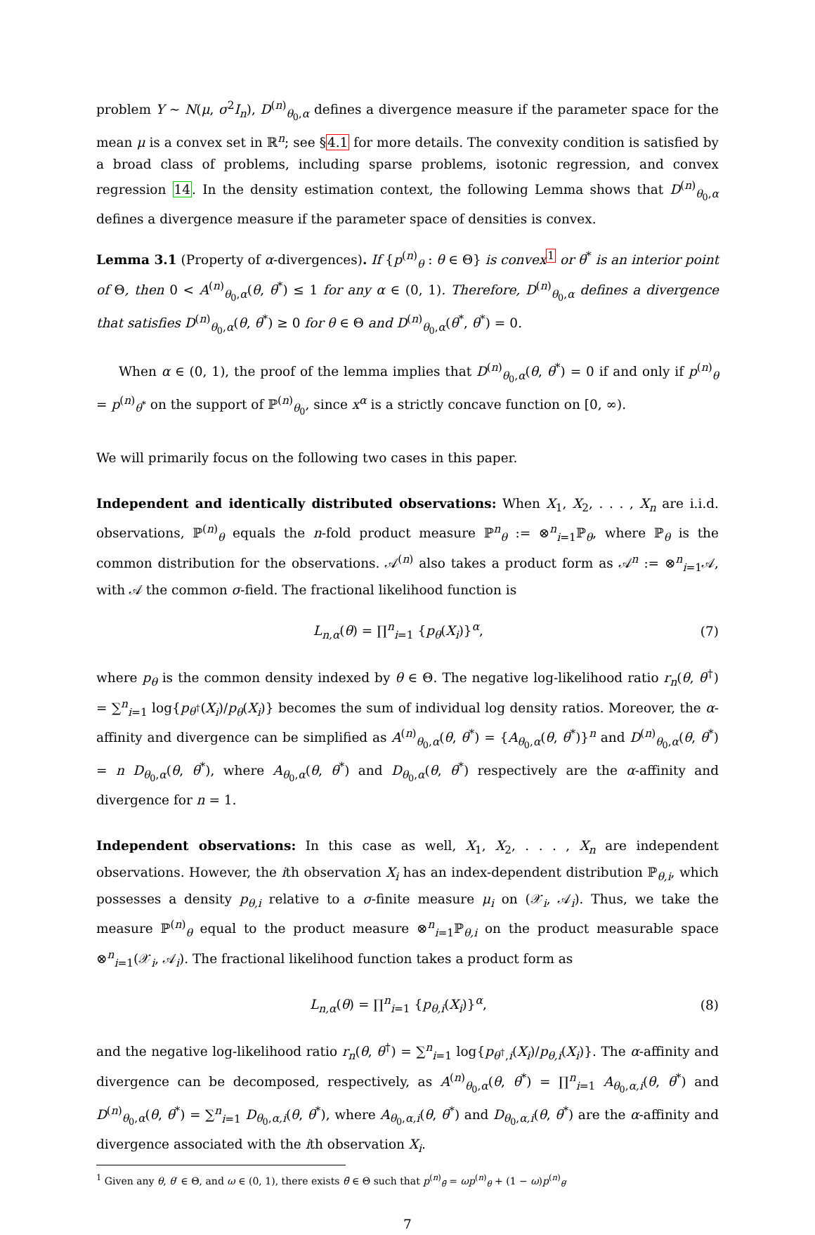problem Y ∼ N(μ, σ<sup>2</sup>I<sub>n</sub>), D<sup>(n)</sup><sub>θ<sub>0</sub>,α</sub> defines a divergence measure if the parameter space for the mean μ is a convex set in ℝ<sup>n</sup>; see §4.1 for more details. The convexity condition is satisfied by a broad class of problems, including sparse problems, isotonic regression, and convex regression 14. In the density estimation context, the following Lemma shows that D<sup>(n)</sup><sub>θ<sub>0</sub>,α</sub> defines a divergence measure if the parameter space of densities is convex.
Lemma 3.1 (Property of α-divergences). If {p<sup>(n)</sup><sub>θ</sub> : θ ∈ Θ} is convex<sup>1</sup> or θ<sup>*</sup> is an interior point of Θ, then 0 < A<sup>(n)</sup><sub>θ<sub>0</sub>,α</sub>(θ, θ<sup>*</sup>) ≤ 1 for any α ∈ (0, 1). Therefore, D<sup>(n)</sup><sub>θ<sub>0</sub>,α</sub> defines a divergence that satisfies D<sup>(n)</sup><sub>θ<sub>0</sub>,α</sub>(θ, θ<sup>*</sup>) ≥ 0 for θ ∈ Θ and D<sup>(n)</sup><sub>θ<sub>0</sub>,α</sub>(θ<sup>*</sup>, θ<sup>*</sup>) = 0.
When α ∈ (0, 1), the proof of the lemma implies that D<sup>(n)</sup><sub>θ<sub>0</sub>,α</sub>(θ, θ<sup>*</sup>) = 0 if and only if p<sup>(n)</sup><sub>θ</sub> = p<sup>(n)</sup><sub>θ<sup>*</sup></sub> on the support of ℙ<sup>(n)</sup><sub>θ<sub>0</sub></sub>, since x<sup>α</sup> is a strictly concave function on [0, ∞).
We will primarily focus on the following two cases in this paper.
Independent and identically distributed observations: When X<sub>1</sub>, X<sub>2</sub>, . . . , X<sub>n</sub> are i.i.d. observations, ℙ<sup>(n)</sup><sub>θ</sub> equals the n-fold product measure ℙ<sup>n</sup><sub>θ</sub> := ⊗<sup>n</sup><sub>i=1</sub>ℙ<sub>θ</sub>, where ℙ<sub>θ</sub> is the common distribution for the observations. 𝒜<sup>(n)</sup> also takes a product form as 𝒜<sup>n</sup> := ⊗<sup>n</sup><sub>i=1</sub>𝒜, with 𝒜 the common σ-field. The fractional likelihood function is
L<sub>n,α</sub>(θ) = ∏<sup>n</sup><sub>i=1</sub> {p<sub>θ</sub>(X<sub>i</sub>)}<sup>α</sup>, (7)
where p<sub>θ</sub> is the common density indexed by θ ∈ Θ. The negative log-likelihood ratio r<sub>n</sub>(θ, θ<sup>†</sup>) = ∑<sup>n</sup><sub>i=1</sub> log{p<sub>θ<sup>†</sup></sub>(X<sub>i</sub>)/p<sub>θ</sub>(X<sub>i</sub>)} becomes the sum of individual log density ratios. Moreover, the α-affinity and divergence can be simplified as A<sup>(n)</sup><sub>θ<sub>0</sub>,α</sub>(θ, θ<sup>*</sup>) = {A<sub>θ<sub>0</sub>,α</sub>(θ, θ<sup>*</sup>)}<sup>n</sup> and D<sup>(n)</sup><sub>θ<sub>0</sub>,α</sub>(θ, θ<sup>*</sup>) = n D<sub>θ<sub>0</sub>,α</sub>(θ, θ<sup>*</sup>), where A<sub>θ<sub>0</sub>,α</sub>(θ, θ<sup>*</sup>) and D<sub>θ<sub>0</sub>,α</sub>(θ, θ<sup>*</sup>) respectively are the α-affinity and divergence for n = 1.
Independent observations: In this case as well, X<sub>1</sub>, X<sub>2</sub>, . . . , X<sub>n</sub> are independent observations. However, the ith observation X<sub>i</sub> has an index-dependent distribution ℙ<sub>θ,i</sub>, which possesses a density p<sub>θ,i</sub> relative to a σ-finite measure μ<sub>i</sub> on (𝒳<sub>i</sub>, 𝒜<sub>i</sub>). Thus, we take the measure ℙ<sup>(n)</sup><sub>θ</sub> equal to the product measure ⊗<sup>n</sup><sub>i=1</sub>ℙ<sub>θ,i</sub> on the product measurable space ⊗<sup>n</sup><sub>i=1</sub>(𝒳<sub>i</sub>, 𝒜<sub>i</sub>). The fractional likelihood function takes a product form as
L<sub>n,α</sub>(θ) = ∏<sup>n</sup><sub>i=1</sub> {p<sub>θ,i</sub>(X<sub>i</sub>)}<sup>α</sup>, (8)
and the negative log-likelihood ratio r<sub>n</sub>(θ, θ<sup>†</sup>) = ∑<sup>n</sup><sub>i=1</sub> log{p<sub>θ<sup>†</sup>,i</sub>(X<sub>i</sub>)/p<sub>θ,i</sub>(X<sub>i</sub>)}. The α-affinity and divergence can be decomposed, respectively, as A<sup>(n)</sup><sub>θ<sub>0</sub>,α</sub>(θ, θ<sup>*</sup>) = ∏<sup>n</sup><sub>i=1</sub> A<sub>θ<sub>0</sub>,α,i</sub>(θ, θ<sup>*</sup>) and D<sup>(n)</sup><sub>θ<sub>0</sub>,α</sub>(θ, θ<sup>*</sup>) = ∑<sup>n</sup><sub>i=1</sub> D<sub>θ<sub>0</sub>,α,i</sub>(θ, θ<sup>*</sup>), where A<sub>θ<sub>0</sub>,α,i</sub>(θ, θ<sup>*</sup>) and D<sub>θ<sub>0</sub>,α,i</sub>(θ, θ<sup>*</sup>) are the α-affinity and divergence associated with the ith observation X<sub>i</sub>.
<sup>1</sup> Given any θ, θ′ ∈ Θ, and ω ∈ (0, 1), there exists θ̄ ∈ Θ such that p<sup>(n)</sup><sub>θ̄</sub> = ωp<sup>(n)</sup><sub>θ</sub> + (1 − ω)p<sup>(n)</sup><sub>θ′</sub>
7